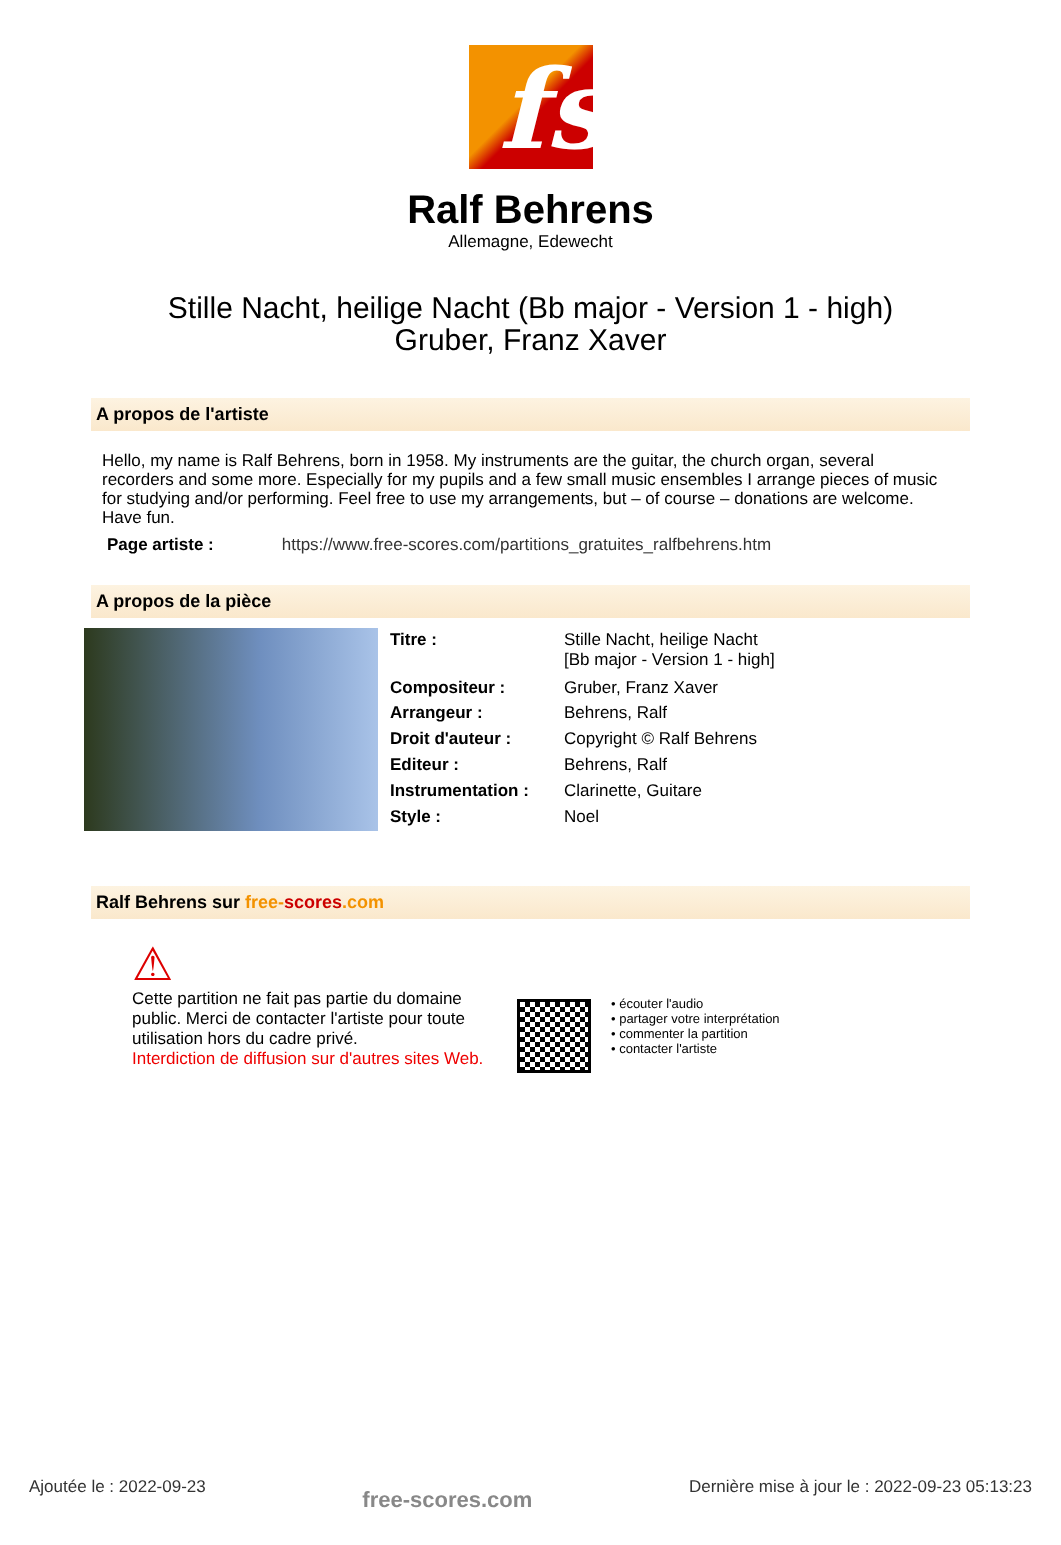fs
Ralf Behrens
Allemagne, Edewecht
Stille Nacht, heilige Nacht (Bb major - Version 1 - high)
Gruber, Franz Xaver
A propos de l'artiste
Hello, my name is Ralf Behrens, born in 1958. My instruments are the guitar, the church organ, several recorders and some more. Especially for my pupils and a few small music ensembles I arrange pieces of music for studying and/or performing. Feel free to use my arrangements, but – of course – donations are welcome. Have fun.
Page artiste : https://www.free-scores.com/partitions_gratuites_ralfbehrens.htm
A propos de la pièce
| Titre : | Stille Nacht, heilige Nacht [Bb major - Version 1 - high] |
| Compositeur : | Gruber, Franz Xaver |
| Arrangeur : | Behrens, Ralf |
| Droit d'auteur : | Copyright © Ralf Behrens |
| Editeur : | Behrens, Ralf |
| Instrumentation : | Clarinette, Guitare |
| Style : | Noel |
Ralf Behrens sur free-scores.com
⚠
Cette partition ne fait pas partie du domaine public. Merci de contacter l'artiste pour toute utilisation hors du cadre privé.
Interdiction de diffusion sur d'autres sites Web.
• écouter l'audio
• partager votre interprétation
• commenter la partition
• contacter l'artiste
Ajoutée le : 2022-09-23
free-scores.com
Dernière mise à jour le : 2022-09-23 05:13:23